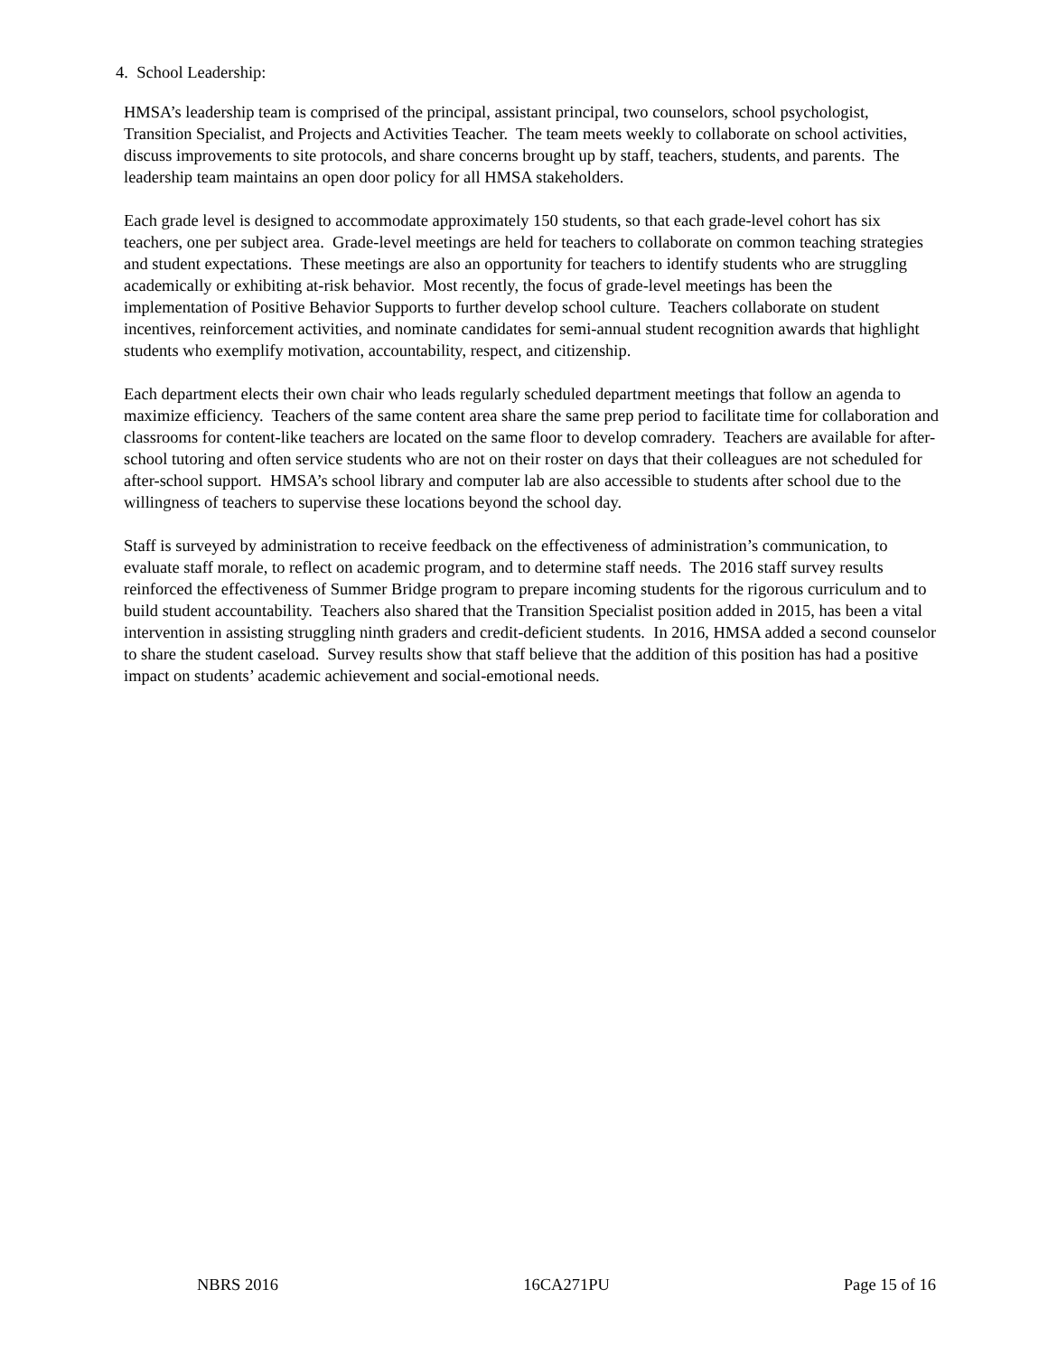4. School Leadership:
HMSA’s leadership team is comprised of the principal, assistant principal, two counselors, school psychologist, Transition Specialist, and Projects and Activities Teacher. The team meets weekly to collaborate on school activities, discuss improvements to site protocols, and share concerns brought up by staff, teachers, students, and parents. The leadership team maintains an open door policy for all HMSA stakeholders.
Each grade level is designed to accommodate approximately 150 students, so that each grade-level cohort has six teachers, one per subject area. Grade-level meetings are held for teachers to collaborate on common teaching strategies and student expectations. These meetings are also an opportunity for teachers to identify students who are struggling academically or exhibiting at-risk behavior. Most recently, the focus of grade-level meetings has been the implementation of Positive Behavior Supports to further develop school culture. Teachers collaborate on student incentives, reinforcement activities, and nominate candidates for semi-annual student recognition awards that highlight students who exemplify motivation, accountability, respect, and citizenship.
Each department elects their own chair who leads regularly scheduled department meetings that follow an agenda to maximize efficiency. Teachers of the same content area share the same prep period to facilitate time for collaboration and classrooms for content-like teachers are located on the same floor to develop comradery. Teachers are available for after-school tutoring and often service students who are not on their roster on days that their colleagues are not scheduled for after-school support. HMSA’s school library and computer lab are also accessible to students after school due to the willingness of teachers to supervise these locations beyond the school day.
Staff is surveyed by administration to receive feedback on the effectiveness of administration’s communication, to evaluate staff morale, to reflect on academic program, and to determine staff needs. The 2016 staff survey results reinforced the effectiveness of Summer Bridge program to prepare incoming students for the rigorous curriculum and to build student accountability. Teachers also shared that the Transition Specialist position added in 2015, has been a vital intervention in assisting struggling ninth graders and credit-deficient students. In 2016, HMSA added a second counselor to share the student caseload. Survey results show that staff believe that the addition of this position has had a positive impact on students’ academic achievement and social-emotional needs.
NBRS 2016 16CA271PU Page 15 of 16